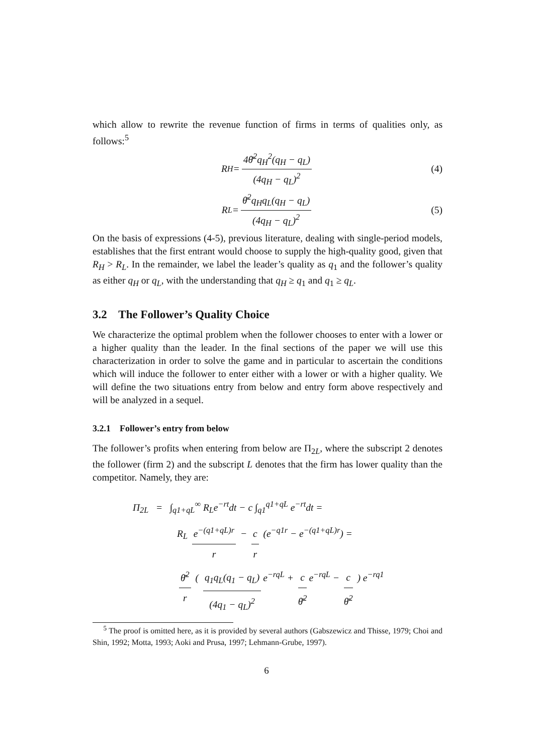which allow to rewrite the revenue function of firms in terms of qualities only, as follows:<sup>5</sup>
R<sub>H</sub> = 4θ̄<sup>2</sup>q<sub>H</sub><sup>2</sup>(q<sub>H</sub> − q<sub>L</sub>) (4q<sub>H</sub> − q<sub>L</sub>)<sup>2</sup> (4)
R<sub>L</sub> = θ̄<sup>2</sup>q<sub>H</sub>q<sub>L</sub>(q<sub>H</sub> − q<sub>L</sub>) (4q<sub>H</sub> − q<sub>L</sub>)<sup>2</sup> (5)
On the basis of expressions (4-5), previous literature, dealing with single-period models, establishes that the first entrant would choose to supply the high-quality good, given that R<sub>H</sub> > R<sub>L</sub>. In the remainder, we label the leader’s quality as q<sub>1</sub> and the follower’s quality as either q<sub>H</sub> or q<sub>L</sub>, with the understanding that q<sub>H</sub> ≥ q<sub>1</sub> and q<sub>1</sub> ≥ q<sub>L</sub>.
3.2 The Follower’s Quality Choice
We characterize the optimal problem when the follower chooses to enter with a lower or a higher quality than the leader. In the final sections of the paper we will use this characterization in order to solve the game and in particular to ascertain the conditions which will induce the follower to enter either with a lower or with a higher quality. We will define the two situations entry from below and entry form above respectively and will be analyzed in a sequel.
3.2.1 Follower’s entry from below
The follower’s profits when entering from below are Π<sub>2L</sub>, where the subscript 2 denotes the follower (firm 2) and the subscript L denotes that the firm has lower quality than the competitor. Namely, they are:
Π<sub>2L</sub> = ∫<sub>q1+qL</sub><sup>∞</sup> R<sub>L</sub>e<sup>−rt</sup>dt − c ∫<sub>q1</sub><sup>q1+qL</sup> e<sup>−rt</sup>dt =
R<sub>L</sub> e<sup>−(q1+qL)r</sup> r − c r (e<sup>−q1r</sup> − e<sup>−(q1+qL)r</sup>) =
θ̄<sup>2</sup> r ( q<sub>1</sub>q<sub>L</sub>(q<sub>1</sub> − q<sub>L</sub>) (4q<sub>1</sub> − q<sub>L</sub>)<sup>2</sup> e<sup>−rqL</sup> + c θ̄<sup>2</sup> e<sup>−rqL</sup> − c θ̄<sup>2</sup> ) e<sup>−rq1</sup>
<sup>5</sup> The proof is omitted here, as it is provided by several authors (Gabszewicz and Thisse, 1979; Choi and Shin, 1992; Motta, 1993; Aoki and Prusa, 1997; Lehmann-Grube, 1997).
6